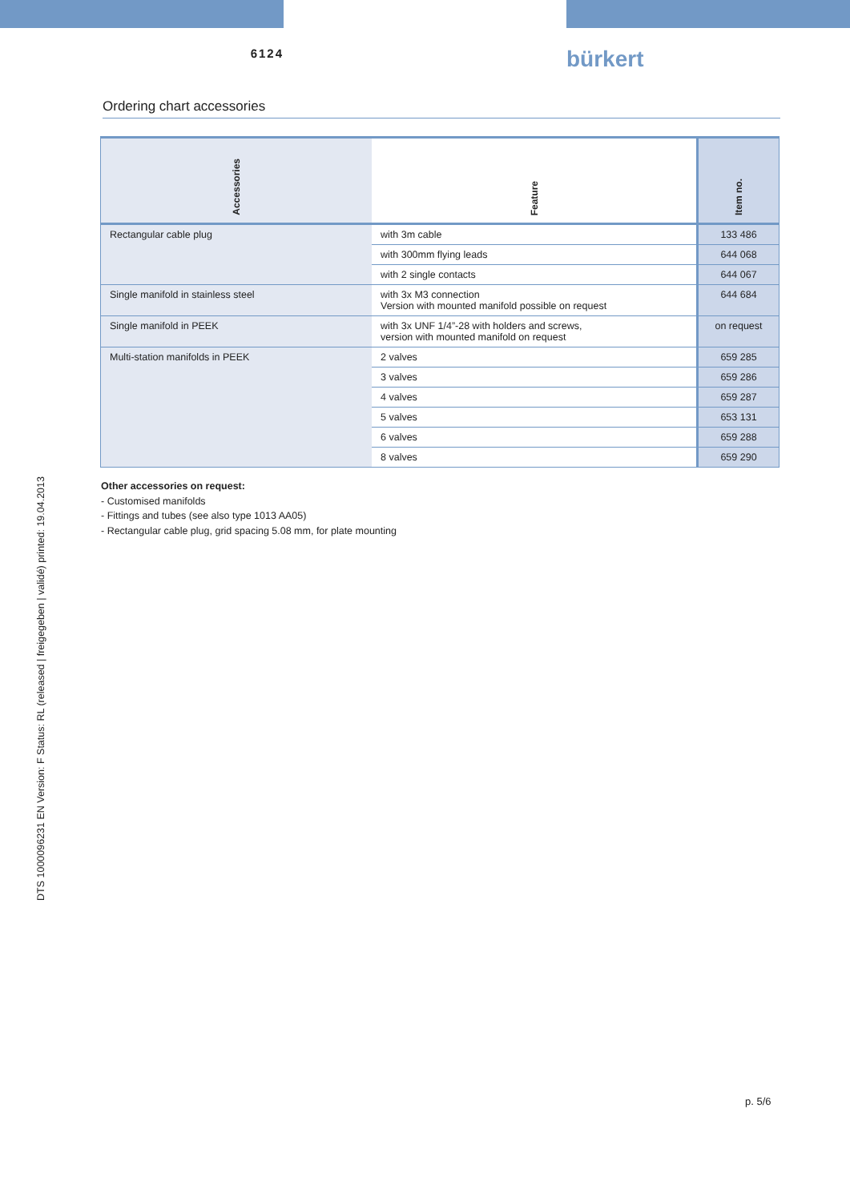6124
bürkert
Ordering chart accessories
| Accessories | Feature | Item no. |
| --- | --- | --- |
| Rectangular cable plug | with 3m cable | 133 486 |
| | with 300mm flying leads | 644 068 |
| | with 2 single contacts | 644 067 |
| Single manifold in stainless steel | with 3x M3 connection Version with mounted manifold possible on request | 644 684 |
| Single manifold in PEEK | with 3x UNF 1/4”-28 with holders and screws, version with mounted manifold on request | on request |
| Multi-station manifolds in PEEK | 2 valves | 659 285 |
| | 3 valves | 659 286 |
| | 4 valves | 659 287 |
| | 5 valves | 653 131 |
| | 6 valves | 659 288 |
| | 8 valves | 659 290 |
Other accessories on request:
- Customised manifolds
- Fittings and tubes (see also type 1013 AA05)
- Rectangular cable plug, grid spacing 5.08 mm, for plate mounting
DTS 1000096231 EN Version: F Status: RL (released | freigegeben | validé) printed: 19.04.2013
p. 5/6